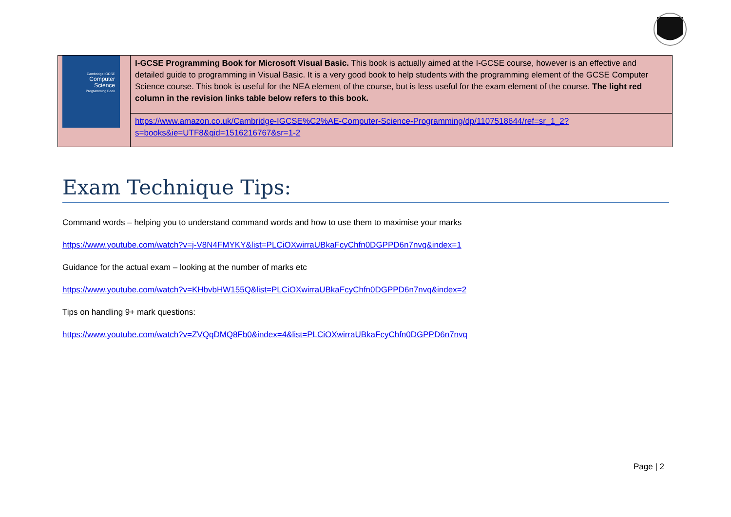| Cambridge IGCSE Computer Science Programming Book | I-GCSE Programming Book for Microsoft Visual Basic. This book is actually aimed at the I-GCSE course, however is an effective and detailed guide to programming in Visual Basic. It is a very good book to help students with the programming element of the GCSE Computer Science course. This book is useful for the NEA element of the course, but is less useful for the exam element of the course. The light red column in the revision links table below refers to this book. |
| | https://www.amazon.co.uk/Cambridge-IGCSE%C2%AE-Computer-Science-Programming/dp/1107518644/ref=sr_1_2?s=books&ie=UTF8&qid=1516216767&sr=1-2 |
Exam Technique Tips:
Command words – helping you to understand command words and how to use them to maximise your marks
https://www.youtube.com/watch?v=j-V8N4FMYKY&list=PLCiOXwirraUBkaFcyChfn0DGPPD6n7nvq&index=1
Guidance for the actual exam – looking at the number of marks etc
https://www.youtube.com/watch?v=KHbvbHW155Q&list=PLCiOXwirraUBkaFcyChfn0DGPPD6n7nvq&index=2
Tips on handling 9+ mark questions:
https://www.youtube.com/watch?v=ZVQqDMQ8Fb0&index=4&list=PLCiOXwirraUBkaFcyChfn0DGPPD6n7nvq
Page | 2